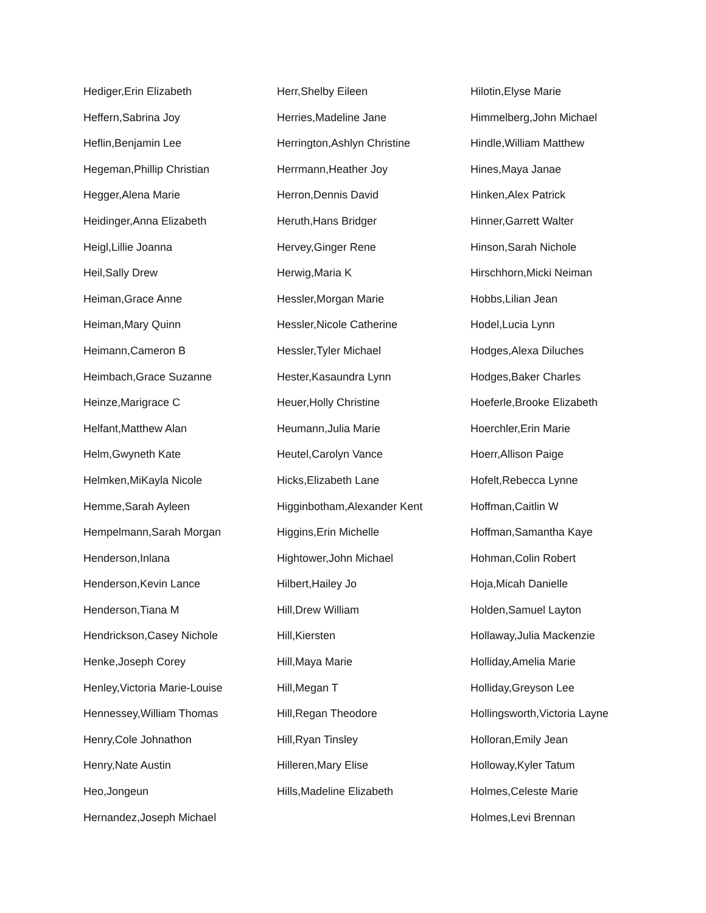Hediger,Erin Elizabeth
Heffern,Sabrina Joy
Heflin,Benjamin Lee
Hegeman,Phillip Christian
Hegger,Alena Marie
Heidinger,Anna Elizabeth
Heigl,Lillie Joanna
Heil,Sally Drew
Heiman,Grace Anne
Heiman,Mary Quinn
Heimann,Cameron B
Heimbach,Grace Suzanne
Heinze,Marigrace C
Helfant,Matthew Alan
Helm,Gwyneth Kate
Helmken,MiKayla Nicole
Hemme,Sarah Ayleen
Hempelmann,Sarah Morgan
Henderson,Inlana
Henderson,Kevin Lance
Henderson,Tiana M
Hendrickson,Casey Nichole
Henke,Joseph Corey
Henley,Victoria Marie-Louise
Hennessey,William Thomas
Henry,Cole Johnathon
Henry,Nate Austin
Heo,Jongeun
Hernandez,Joseph Michael
Herr,Shelby Eileen
Herries,Madeline Jane
Herrington,Ashlyn Christine
Herrmann,Heather Joy
Herron,Dennis David
Heruth,Hans Bridger
Hervey,Ginger Rene
Herwig,Maria K
Hessler,Morgan Marie
Hessler,Nicole Catherine
Hessler,Tyler Michael
Hester,Kasaundra Lynn
Heuer,Holly Christine
Heumann,Julia Marie
Heutel,Carolyn Vance
Hicks,Elizabeth Lane
Higginbotham,Alexander Kent
Higgins,Erin Michelle
Hightower,John Michael
Hilbert,Hailey Jo
Hill,Drew William
Hill,Kiersten
Hill,Maya Marie
Hill,Megan T
Hill,Regan Theodore
Hill,Ryan Tinsley
Hilleren,Mary Elise
Hills,Madeline Elizabeth
Hilotin,Elyse Marie
Himmelberg,John Michael
Hindle,William Matthew
Hines,Maya Janae
Hinken,Alex Patrick
Hinner,Garrett Walter
Hinson,Sarah Nichole
Hirschhorn,Micki Neiman
Hobbs,Lilian Jean
Hodel,Lucia Lynn
Hodges,Alexa Diluches
Hodges,Baker Charles
Hoeferle,Brooke Elizabeth
Hoerchler,Erin Marie
Hoerr,Allison Paige
Hofelt,Rebecca Lynne
Hoffman,Caitlin W
Hoffman,Samantha Kaye
Hohman,Colin Robert
Hoja,Micah Danielle
Holden,Samuel Layton
Hollaway,Julia Mackenzie
Holliday,Amelia Marie
Holliday,Greyson Lee
Hollingsworth,Victoria Layne
Holloran,Emily Jean
Holloway,Kyler Tatum
Holmes,Celeste Marie
Holmes,Levi Brennan